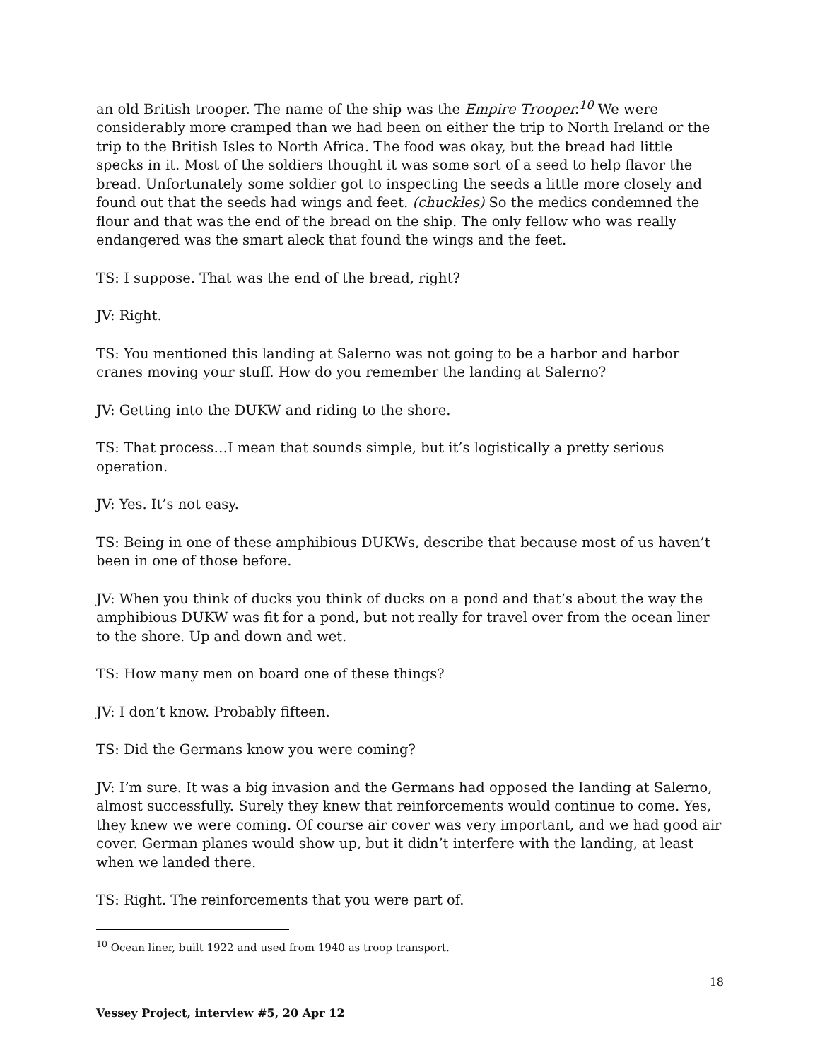an old British trooper. The name of the ship was the Empire Trooper.<sup>10</sup> We were considerably more cramped than we had been on either the trip to North Ireland or the trip to the British Isles to North Africa. The food was okay, but the bread had little specks in it. Most of the soldiers thought it was some sort of a seed to help flavor the bread. Unfortunately some soldier got to inspecting the seeds a little more closely and found out that the seeds had wings and feet. (chuckles) So the medics condemned the flour and that was the end of the bread on the ship. The only fellow who was really endangered was the smart aleck that found the wings and the feet.
TS: I suppose. That was the end of the bread, right?
JV: Right.
TS: You mentioned this landing at Salerno was not going to be a harbor and harbor cranes moving your stuff. How do you remember the landing at Salerno?
JV: Getting into the DUKW and riding to the shore.
TS: That process…I mean that sounds simple, but it’s logistically a pretty serious operation.
JV: Yes. It’s not easy.
TS: Being in one of these amphibious DUKWs, describe that because most of us haven’t been in one of those before.
JV: When you think of ducks you think of ducks on a pond and that’s about the way the amphibious DUKW was fit for a pond, but not really for travel over from the ocean liner to the shore. Up and down and wet.
TS: How many men on board one of these things?
JV: I don’t know. Probably fifteen.
TS: Did the Germans know you were coming?
JV: I’m sure. It was a big invasion and the Germans had opposed the landing at Salerno, almost successfully. Surely they knew that reinforcements would continue to come. Yes, they knew we were coming. Of course air cover was very important, and we had good air cover. German planes would show up, but it didn’t interfere with the landing, at least when we landed there.
TS: Right. The reinforcements that you were part of.
<sup>10</sup> Ocean liner, built 1922 and used from 1940 as troop transport.
18
Vessey Project, interview #5, 20 Apr 12